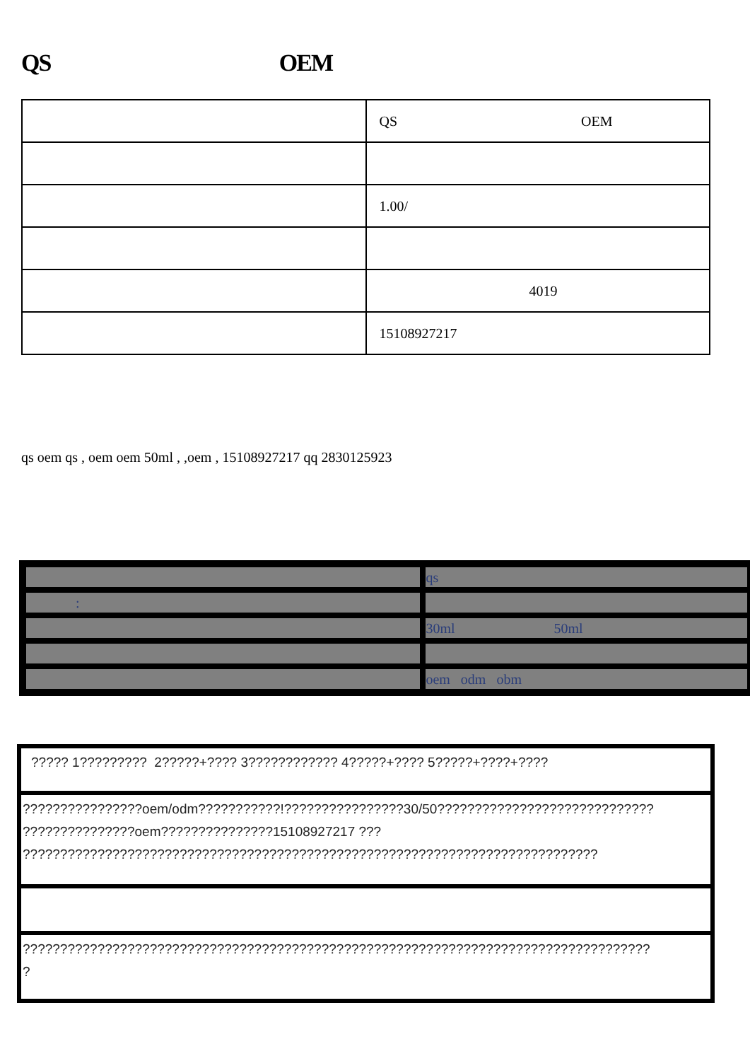QS OEM
| | QS OEM |
| | 1.00/ |
| | 4019 |
| | 15108927217 |
qs oem qs , oem oem 50ml , ,oem , 15108927217 qq 2830125923
| | qs |
| : | |
| | 30ml 50ml |
| | oem odm obm |
| ????? 1????????? 2?????+???? 3???????????? 4?????+???? 5?????+????+???? |
| ????????????????oem/odm???????????!????????????????30/50????????????????????????????? ???????????????oem???????????????15108927217 ??? ????????????????????????????????????????????????????????????????????????????? |
| ???????????????????????????????????????????????????????????????????????????????????? ? |